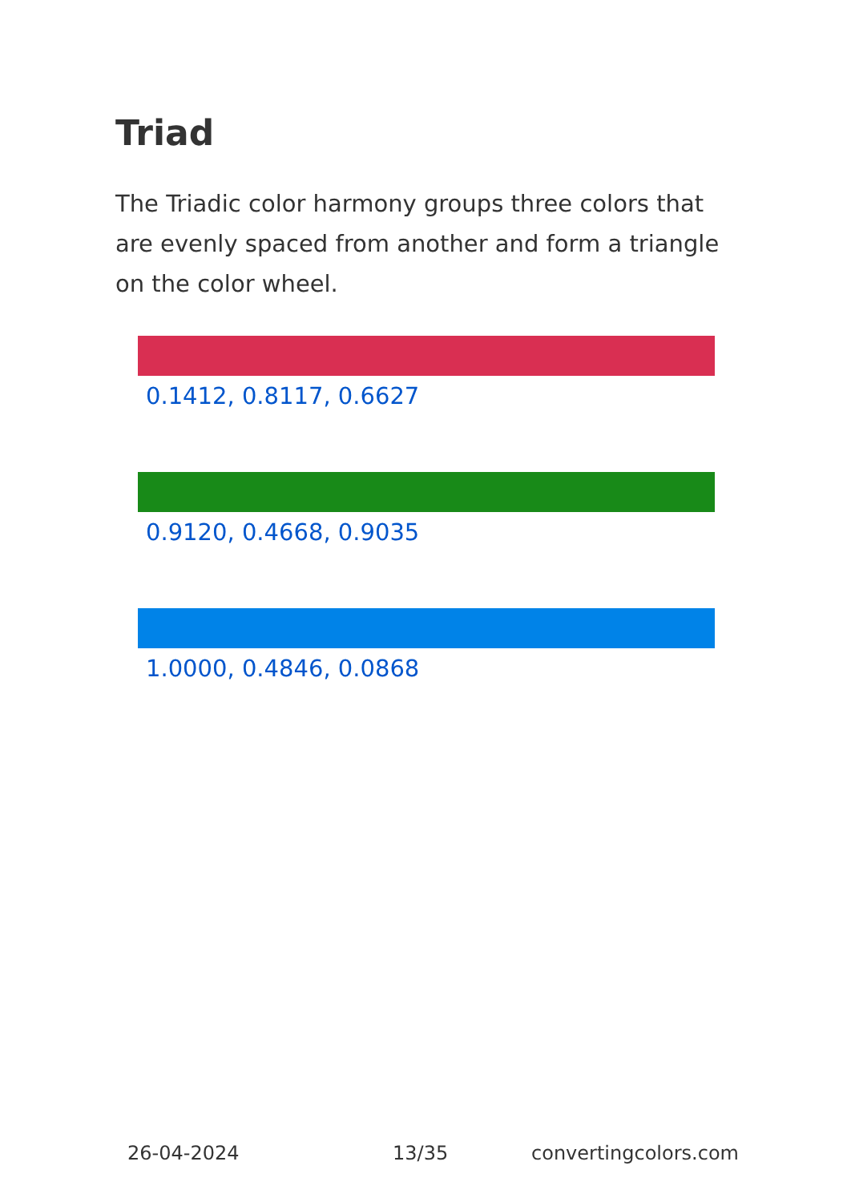Triad
The Triadic color harmony groups three colors that are evenly spaced from another and form a triangle on the color wheel.
0.1412, 0.8117, 0.6627
0.9120, 0.4668, 0.9035
1.0000, 0.4846, 0.0868
26-04-2024 13/35 convertingcolors.com